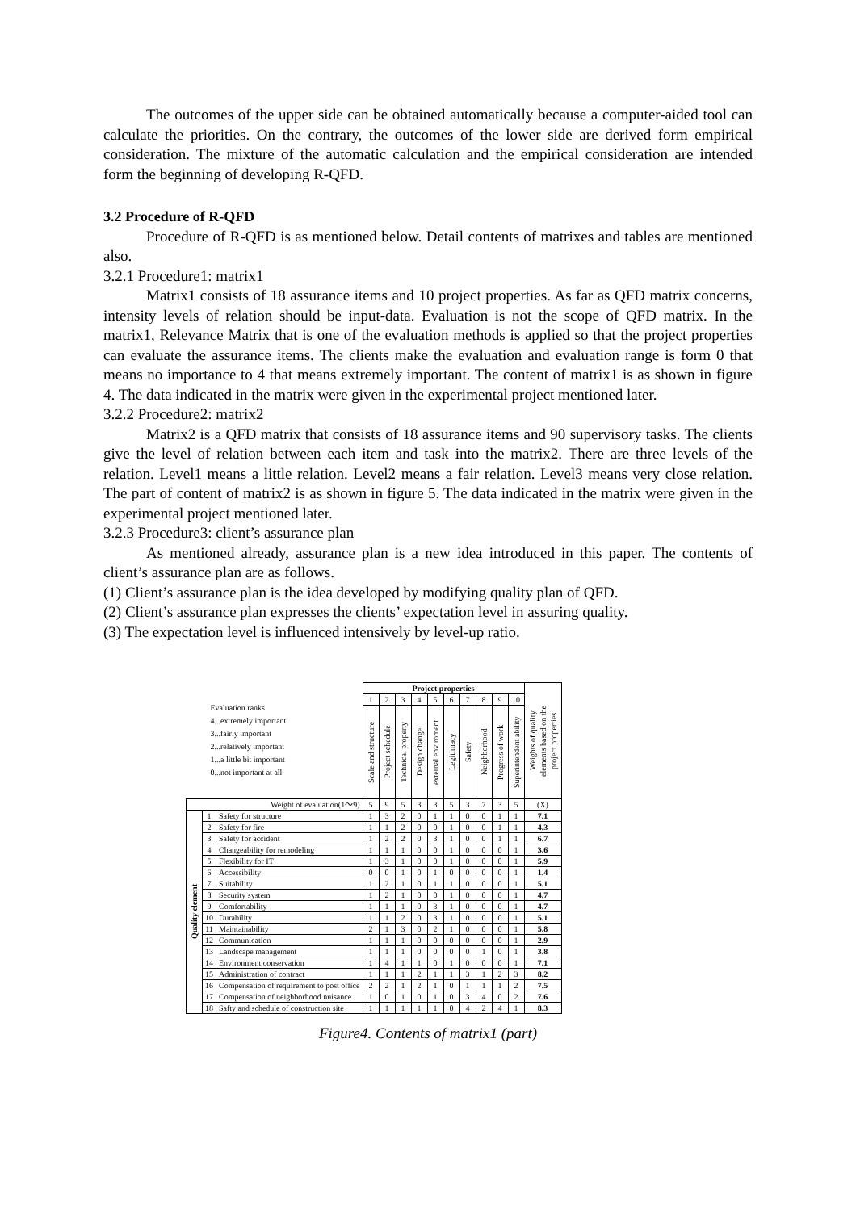The outcomes of the upper side can be obtained automatically because a computer-aided tool can calculate the priorities. On the contrary, the outcomes of the lower side are derived form empirical consideration. The mixture of the automatic calculation and the empirical consideration are intended form the beginning of developing R-QFD.
3.2 Procedure of R-QFD
Procedure of R-QFD is as mentioned below. Detail contents of matrixes and tables are mentioned also.
3.2.1 Procedure1: matrix1
Matrix1 consists of 18 assurance items and 10 project properties. As far as QFD matrix concerns, intensity levels of relation should be input-data. Evaluation is not the scope of QFD matrix. In the matrix1, Relevance Matrix that is one of the evaluation methods is applied so that the project properties can evaluate the assurance items. The clients make the evaluation and evaluation range is form 0 that means no importance to 4 that means extremely important. The content of matrix1 is as shown in figure 4. The data indicated in the matrix were given in the experimental project mentioned later.
3.2.2 Procedure2: matrix2
Matrix2 is a QFD matrix that consists of 18 assurance items and 90 supervisory tasks. The clients give the level of relation between each item and task into the matrix2. There are three levels of the relation. Level1 means a little relation. Level2 means a fair relation. Level3 means very close relation. The part of content of matrix2 is as shown in figure 5. The data indicated in the matrix were given in the experimental project mentioned later.
3.2.3 Procedure3: client’s assurance plan
As mentioned already, assurance plan is a new idea introduced in this paper. The contents of client’s assurance plan are as follows.
(1) Client’s assurance plan is the idea developed by modifying quality plan of QFD.
(2) Client’s assurance plan expresses the clients’ expectation level in assuring quality.
(3) The expectation level is influenced intensively by level-up ratio.
| Evaluation ranks 4...extremely important 3...fairly important 2...relatively important 1...a little bit important 0...not important at all | | | Project properties | | | | | | | | | | Weights of quality elements based on the project properties |
| | | | 1 | 2 | 3 | 4 | 5 | 6 | 7 | 8 | 9 | 10 | |
| | | | Scale and structure | Project schedule | Technical property | Design change | external enviroment | Legitimacy | Safety | Neighborhood | Progress of work | Superintendent ability | |
| Weight of evaluation(1～9) | | | 5 | 9 | 5 | 3 | 3 | 5 | 3 | 7 | 3 | 5 | (X) |
| Quality element | 1 | Safety for structure | 1 | 3 | 2 | 0 | 1 | 1 | 0 | 0 | 1 | 1 | 7.1 |
| | 2 | Safety for fire | 1 | 1 | 2 | 0 | 0 | 1 | 0 | 0 | 1 | 1 | 4.3 |
| | 3 | Safety for accident | 1 | 2 | 2 | 0 | 3 | 1 | 0 | 0 | 1 | 1 | 6.7 |
| | 4 | Changeability for remodeling | 1 | 1 | 1 | 0 | 0 | 1 | 0 | 0 | 0 | 1 | 3.6 |
| | 5 | Flexibility for IT | 1 | 3 | 1 | 0 | 0 | 1 | 0 | 0 | 0 | 1 | 5.9 |
| | 6 | Accessibility | 0 | 0 | 1 | 0 | 1 | 0 | 0 | 0 | 0 | 1 | 1.4 |
| | 7 | Suitability | 1 | 2 | 1 | 0 | 1 | 1 | 0 | 0 | 0 | 1 | 5.1 |
| | 8 | Security system | 1 | 2 | 1 | 0 | 0 | 1 | 0 | 0 | 0 | 1 | 4.7 |
| | 9 | Comfortability | 1 | 1 | 1 | 0 | 3 | 1 | 0 | 0 | 0 | 1 | 4.7 |
| | 10 | Durability | 1 | 1 | 2 | 0 | 3 | 1 | 0 | 0 | 0 | 1 | 5.1 |
| | 11 | Maintainability | 2 | 1 | 3 | 0 | 2 | 1 | 0 | 0 | 0 | 1 | 5.8 |
| | 12 | Communication | 1 | 1 | 1 | 0 | 0 | 0 | 0 | 0 | 0 | 1 | 2.9 |
| | 13 | Landscape management | 1 | 1 | 1 | 0 | 0 | 0 | 0 | 1 | 0 | 1 | 3.8 |
| | 14 | Environment conservation | 1 | 4 | 1 | 1 | 0 | 1 | 0 | 0 | 0 | 1 | 7.1 |
| | 15 | Administration of contract | 1 | 1 | 1 | 2 | 1 | 1 | 3 | 1 | 2 | 3 | 8.2 |
| | 16 | Compensation of requirement to post office | 2 | 2 | 1 | 2 | 1 | 0 | 1 | 1 | 1 | 2 | 7.5 |
| | 17 | Compensation of neighborhood nuisance | 1 | 0 | 1 | 0 | 1 | 0 | 3 | 4 | 0 | 2 | 7.6 |
| | 18 | Safty and schedule of construction site | 1 | 1 | 1 | 1 | 1 | 0 | 4 | 2 | 4 | 1 | 8.3 |
Figure4. Contents of matrix1 (part)